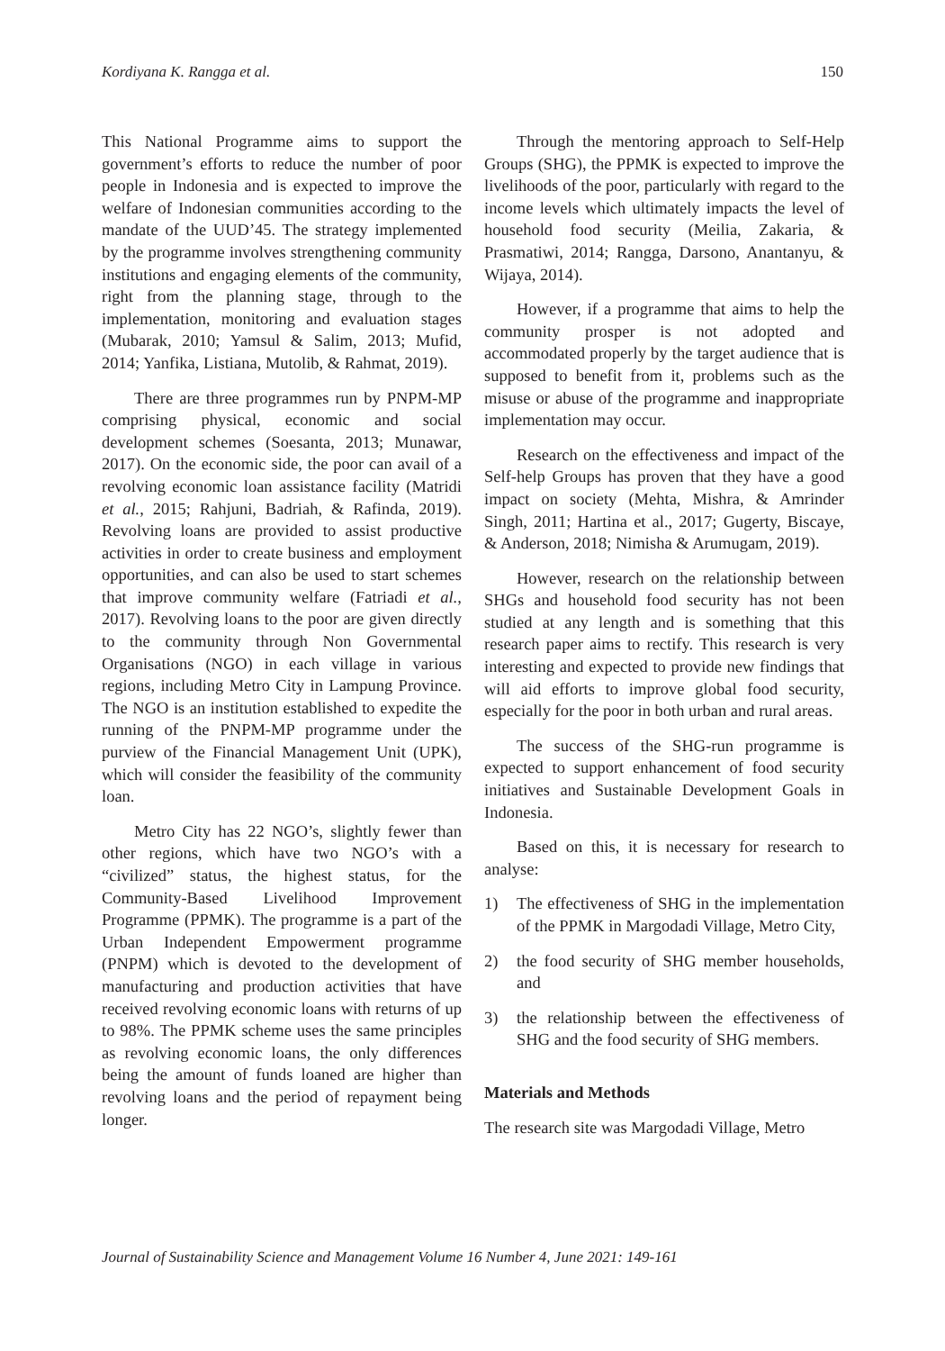Kordiyana K. Rangga et al. 150
This National Programme aims to support the government’s efforts to reduce the number of poor people in Indonesia and is expected to improve the welfare of Indonesian communities according to the mandate of the UUD’45. The strategy implemented by the programme involves strengthening community institutions and engaging elements of the community, right from the planning stage, through to the implementation, monitoring and evaluation stages (Mubarak, 2010; Yamsul & Salim, 2013; Mufid, 2014; Yanfika, Listiana, Mutolib, & Rahmat, 2019).
There are three programmes run by PNPM-MP comprising physical, economic and social development schemes (Soesanta, 2013; Munawar, 2017). On the economic side, the poor can avail of a revolving economic loan assistance facility (Matridi et al., 2015; Rahjuni, Badriah, & Rafinda, 2019). Revolving loans are provided to assist productive activities in order to create business and employment opportunities, and can also be used to start schemes that improve community welfare (Fatriadi et al., 2017). Revolving loans to the poor are given directly to the community through Non Governmental Organisations (NGO) in each village in various regions, including Metro City in Lampung Province. The NGO is an institution established to expedite the running of the PNPM-MP programme under the purview of the Financial Management Unit (UPK), which will consider the feasibility of the community loan.
Metro City has 22 NGO’s, slightly fewer than other regions, which have two NGO’s with a “civilized” status, the highest status, for the Community-Based Livelihood Improvement Programme (PPMK). The programme is a part of the Urban Independent Empowerment programme (PNPM) which is devoted to the development of manufacturing and production activities that have received revolving economic loans with returns of up to 98%. The PPMK scheme uses the same principles as revolving economic loans, the only differences being the amount of funds loaned are higher than revolving loans and the period of repayment being longer.
Through the mentoring approach to Self-Help Groups (SHG), the PPMK is expected to improve the livelihoods of the poor, particularly with regard to the income levels which ultimately impacts the level of household food security (Meilia, Zakaria, & Prasmatiwi, 2014; Rangga, Darsono, Anantanyu, & Wijaya, 2014).
However, if a programme that aims to help the community prosper is not adopted and accommodated properly by the target audience that is supposed to benefit from it, problems such as the misuse or abuse of the programme and inappropriate implementation may occur.
Research on the effectiveness and impact of the Self-help Groups has proven that they have a good impact on society (Mehta, Mishra, & Amrinder Singh, 2011; Hartina et al., 2017; Gugerty, Biscaye, & Anderson, 2018; Nimisha & Arumugam, 2019).
However, research on the relationship between SHGs and household food security has not been studied at any length and is something that this research paper aims to rectify. This research is very interesting and expected to provide new findings that will aid efforts to improve global food security, especially for the poor in both urban and rural areas.
The success of the SHG-run programme is expected to support enhancement of food security initiatives and Sustainable Development Goals in Indonesia.
Based on this, it is necessary for research to analyse:
1) The effectiveness of SHG in the implementation of the PPMK in Margodadi Village, Metro City,
2) the food security of SHG member households, and
3) the relationship between the effectiveness of SHG and the food security of SHG members.
Materials and Methods
The research site was Margodadi Village, Metro
Journal of Sustainability Science and Management Volume 16 Number 4, June 2021: 149-161